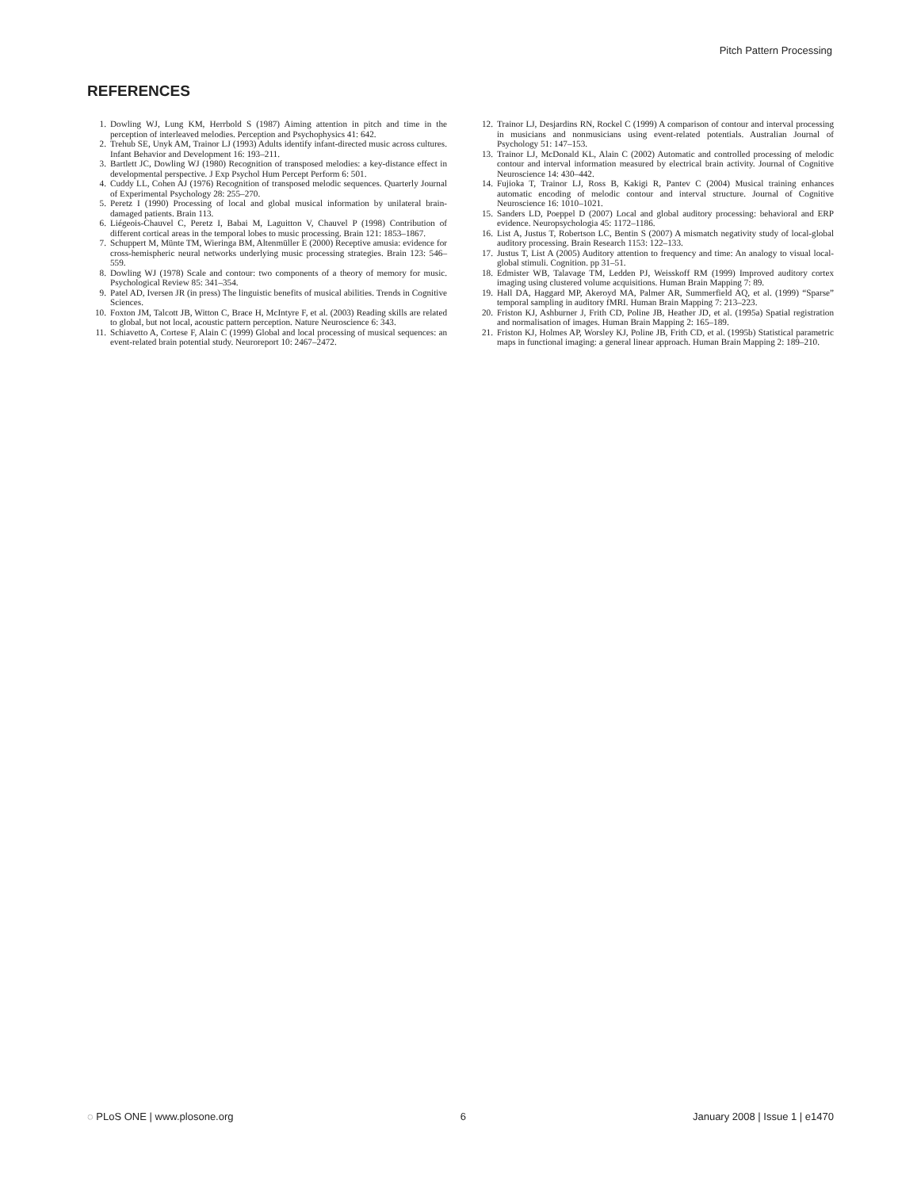Pitch Pattern Processing
REFERENCES
1. Dowling WJ, Lung KM, Herrbold S (1987) Aiming attention in pitch and time in the perception of interleaved melodies. Perception and Psychophysics 41: 642.
2. Trehub SE, Unyk AM, Trainor LJ (1993) Adults identify infant-directed music across cultures. Infant Behavior and Development 16: 193–211.
3. Bartlett JC, Dowling WJ (1980) Recognition of transposed melodies: a key-distance effect in developmental perspective. J Exp Psychol Hum Percept Perform 6: 501.
4. Cuddy LL, Cohen AJ (1976) Recognition of transposed melodic sequences. Quarterly Journal of Experimental Psychology 28: 255–270.
5. Peretz I (1990) Processing of local and global musical information by unilateral brain-damaged patients. Brain 113.
6. Liégeois-Chauvel C, Peretz I, Babai M, Laguitton V, Chauvel P (1998) Contribution of different cortical areas in the temporal lobes to music processing. Brain 121: 1853–1867.
7. Schuppert M, Münte TM, Wieringa BM, Altenmüller E (2000) Receptive amusia: evidence for cross-hemispheric neural networks underlying music processing strategies. Brain 123: 546–559.
8. Dowling WJ (1978) Scale and contour: two components of a theory of memory for music. Psychological Review 85: 341–354.
9. Patel AD, Iversen JR (in press) The linguistic benefits of musical abilities. Trends in Cognitive Sciences.
10. Foxton JM, Talcott JB, Witton C, Brace H, McIntyre F, et al. (2003) Reading skills are related to global, but not local, acoustic pattern perception. Nature Neuroscience 6: 343.
11. Schiavetto A, Cortese F, Alain C (1999) Global and local processing of musical sequences: an event-related brain potential study. Neuroreport 10: 2467–2472.
12. Trainor LJ, Desjardins RN, Rockel C (1999) A comparison of contour and interval processing in musicians and nonmusicians using event-related potentials. Australian Journal of Psychology 51: 147–153.
13. Trainor LJ, McDonald KL, Alain C (2002) Automatic and controlled processing of melodic contour and interval information measured by electrical brain activity. Journal of Cognitive Neuroscience 14: 430–442.
14. Fujioka T, Trainor LJ, Ross B, Kakigi R, Pantev C (2004) Musical training enhances automatic encoding of melodic contour and interval structure. Journal of Cognitive Neuroscience 16: 1010–1021.
15. Sanders LD, Poeppel D (2007) Local and global auditory processing: behavioral and ERP evidence. Neuropsychologia 45: 1172–1186.
16. List A, Justus T, Robertson LC, Bentin S (2007) A mismatch negativity study of local-global auditory processing. Brain Research 1153: 122–133.
17. Justus T, List A (2005) Auditory attention to frequency and time: An analogy to visual local-global stimuli. Cognition. pp 31–51.
18. Edmister WB, Talavage TM, Ledden PJ, Weisskoff RM (1999) Improved auditory cortex imaging using clustered volume acquisitions. Human Brain Mapping 7: 89.
19. Hall DA, Haggard MP, Akeroyd MA, Palmer AR, Summerfield AQ, et al. (1999) “Sparse” temporal sampling in auditory fMRI. Human Brain Mapping 7: 213–223.
20. Friston KJ, Ashburner J, Frith CD, Poline JB, Heather JD, et al. (1995a) Spatial registration and normalisation of images. Human Brain Mapping 2: 165–189.
21. Friston KJ, Holmes AP, Worsley KJ, Poline JB, Frith CD, et al. (1995b) Statistical parametric maps in functional imaging: a general linear approach. Human Brain Mapping 2: 189–210.
◌ PLoS ONE | www.plosone.org 6 January 2008 | Issue 1 | e1470